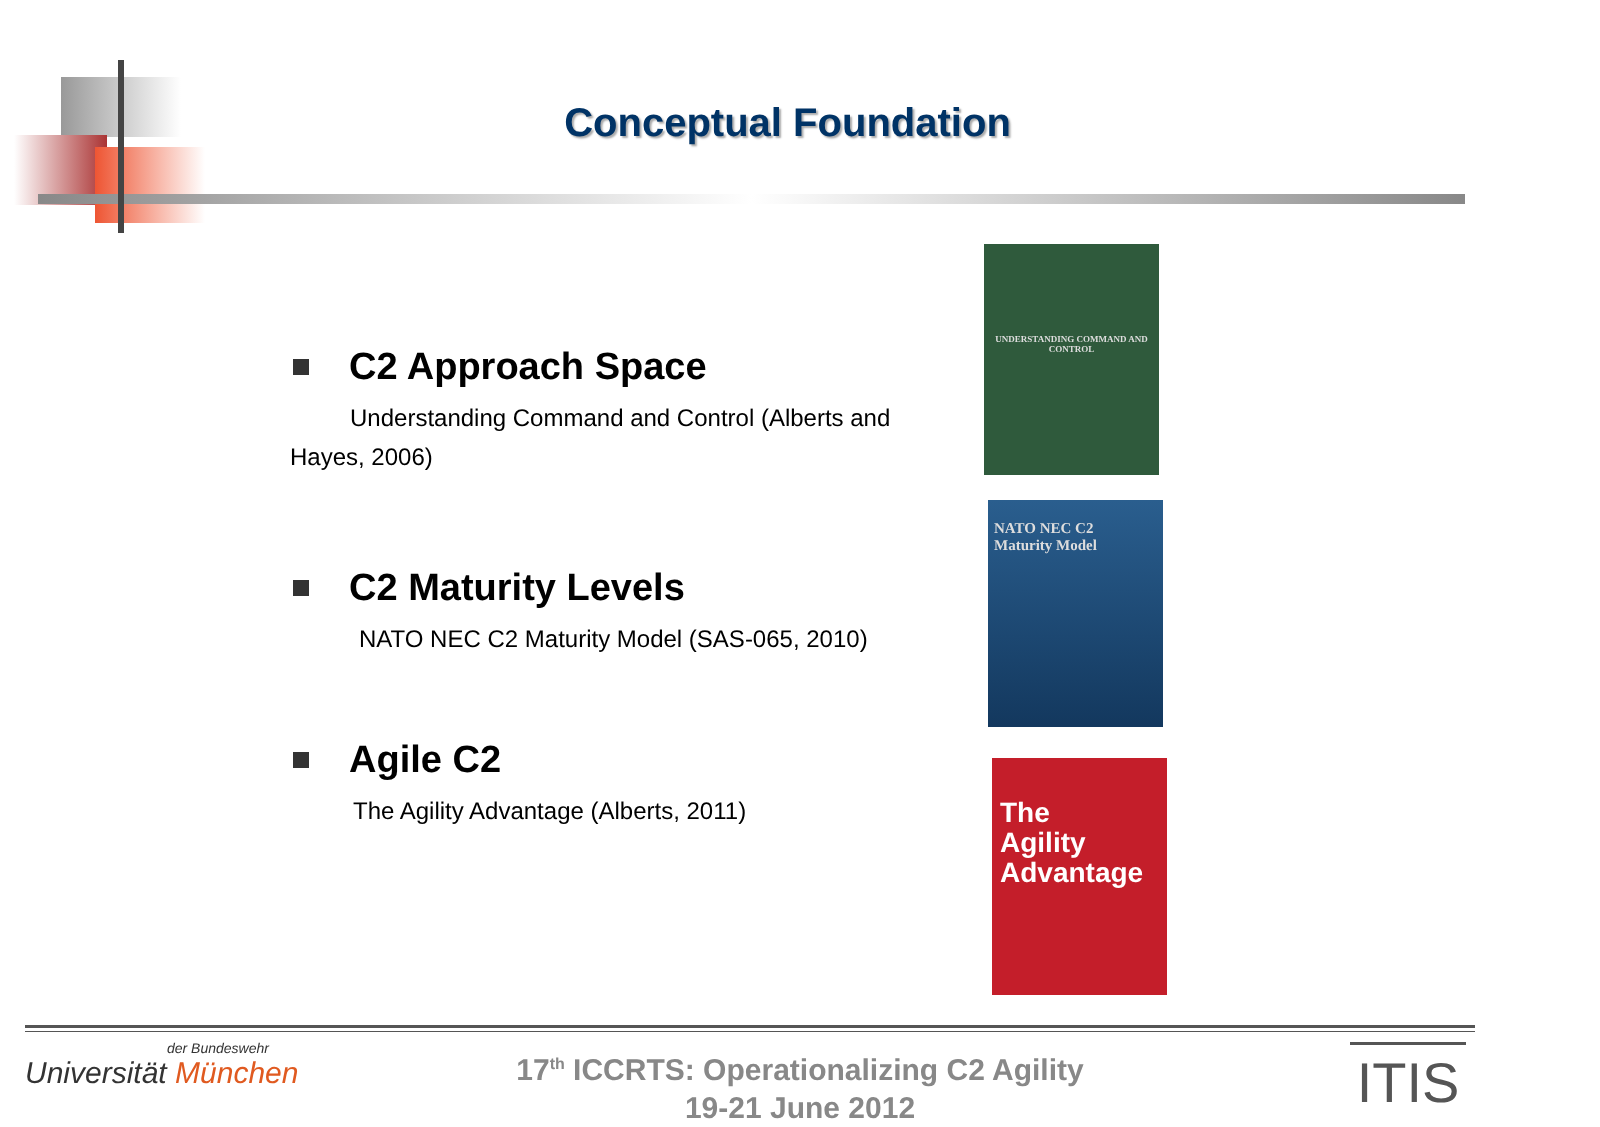Conceptual Foundation
C2 Approach Space
Understanding Command and Control (Alberts and Hayes, 2006)
C2 Maturity Levels
NATO NEC C2 Maturity Model (SAS-065, 2010)
Agile C2
The Agility Advantage (Alberts, 2011)
UNDERSTANDING COMMAND AND CONTROL
NATO NEC C2
Maturity Model
The
Agility
Advantage
der Bundeswehr
Universität München
17<sup>th</sup> ICCRTS: Operationalizing C2 Agility
19-21 June 2012
ITIS